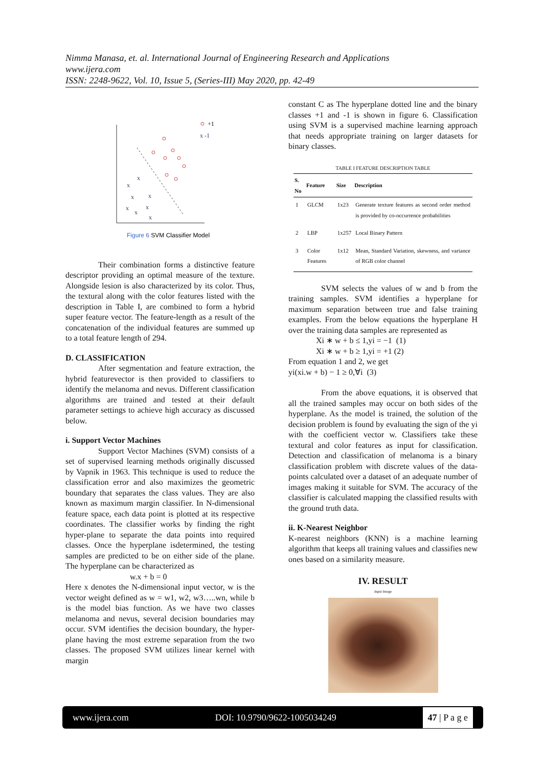Nimma Manasa, et. al. International Journal of Engineering Research and Applications
www.ijera.com
ISSN: 2248-9622, Vol. 10, Issue 5, (Series-III) May 2020, pp. 42-49
x
x
x
x
x
x
x
x
x -1
+1
Figure 6 SVM Classifier Model
Their combination forms a distinctive feature descriptor providing an optimal measure of the texture. Alongside lesion is also characterized by its color. Thus, the textural along with the color features listed with the description in Table I, are combined to form a hybrid super feature vector. The feature-length as a result of the concatenation of the individual features are summed up to a total feature length of 294.
D. CLASSIFICATION
After segmentation and feature extraction, the hybrid featurevector is then provided to classifiers to identify the melanoma and nevus. Different classification algorithms are trained and tested at their default parameter settings to achieve high accuracy as discussed below.
i. Support Vector Machines
Support Vector Machines (SVM) consists of a set of supervised learning methods originally discussed by Vapnik in 1963. This technique is used to reduce the classification error and also maximizes the geometric boundary that separates the class values. They are also known as maximum margin classifier. In N-dimensional feature space, each data point is plotted at its respective coordinates. The classifier works by finding the right hyper-plane to separate the data points into required classes. Once the hyperplane isdetermined, the testing samples are predicted to be on either side of the plane. The hyperplane can be characterized as
w.x + b = 0
Here x denotes the N-dimensional input vector, w is the vector weight defined as w = w1, w2, w3…..wn, while b is the model bias function. As we have two classes melanoma and nevus, several decision boundaries may occur. SVM identifies the decision boundary, the hyper-plane having the most extreme separation from the two classes. The proposed SVM utilizes linear kernel with margin
constant C as The hyperplane dotted line and the binary classes +1 and -1 is shown in figure 6. Classification using SVM is a supervised machine learning approach that needs appropriate training on larger datasets for binary classes.
TABLE I FEATURE DESCRIPTION TABLE
| S. No | Feature | Size | Description |
| --- | --- | --- | --- |
| 1 | GLCM | 1x23 | Generate texture features as second order method is provided by co-occurrence probabilities |
| 2 | LBP | 1x257 | Local Binary Pattern |
| 3 | Color Features | 1x12 | Mean, Standard Variation, skewness, and variance of RGB color channel |
SVM selects the values of w and b from the training samples. SVM identifies a hyperplane for maximum separation between true and false training examples. From the below equations the hyperplane H over the training data samples are represented as
Xi ∗ w + b ≤ 1,yi = −1 (1)
Xi ∗ w + b ≥ 1,yi = +1 (2)
From equation 1 and 2, we get
yi(xi.w + b) − 1 ≥ 0,∀i (3)
From the above equations, it is observed that all the trained samples may occur on both sides of the hyperplane. As the model is trained, the solution of the decision problem is found by evaluating the sign of the yi with the coefficient vector w. Classifiers take these textural and color features as input for classification. Detection and classification of melanoma is a binary classification problem with discrete values of the data-points calculated over a dataset of an adequate number of images making it suitable for SVM. The accuracy of the classifier is calculated mapping the classified results with the ground truth data.
ii. K-Nearest Neighbor
K-nearest neighbors (KNN) is a machine learning algorithm that keeps all training values and classifies new ones based on a similarity measure.
IV. RESULT
Input Image
www.ijera.com DOI: 10.9790/9622-1005034249
47 | P a g e